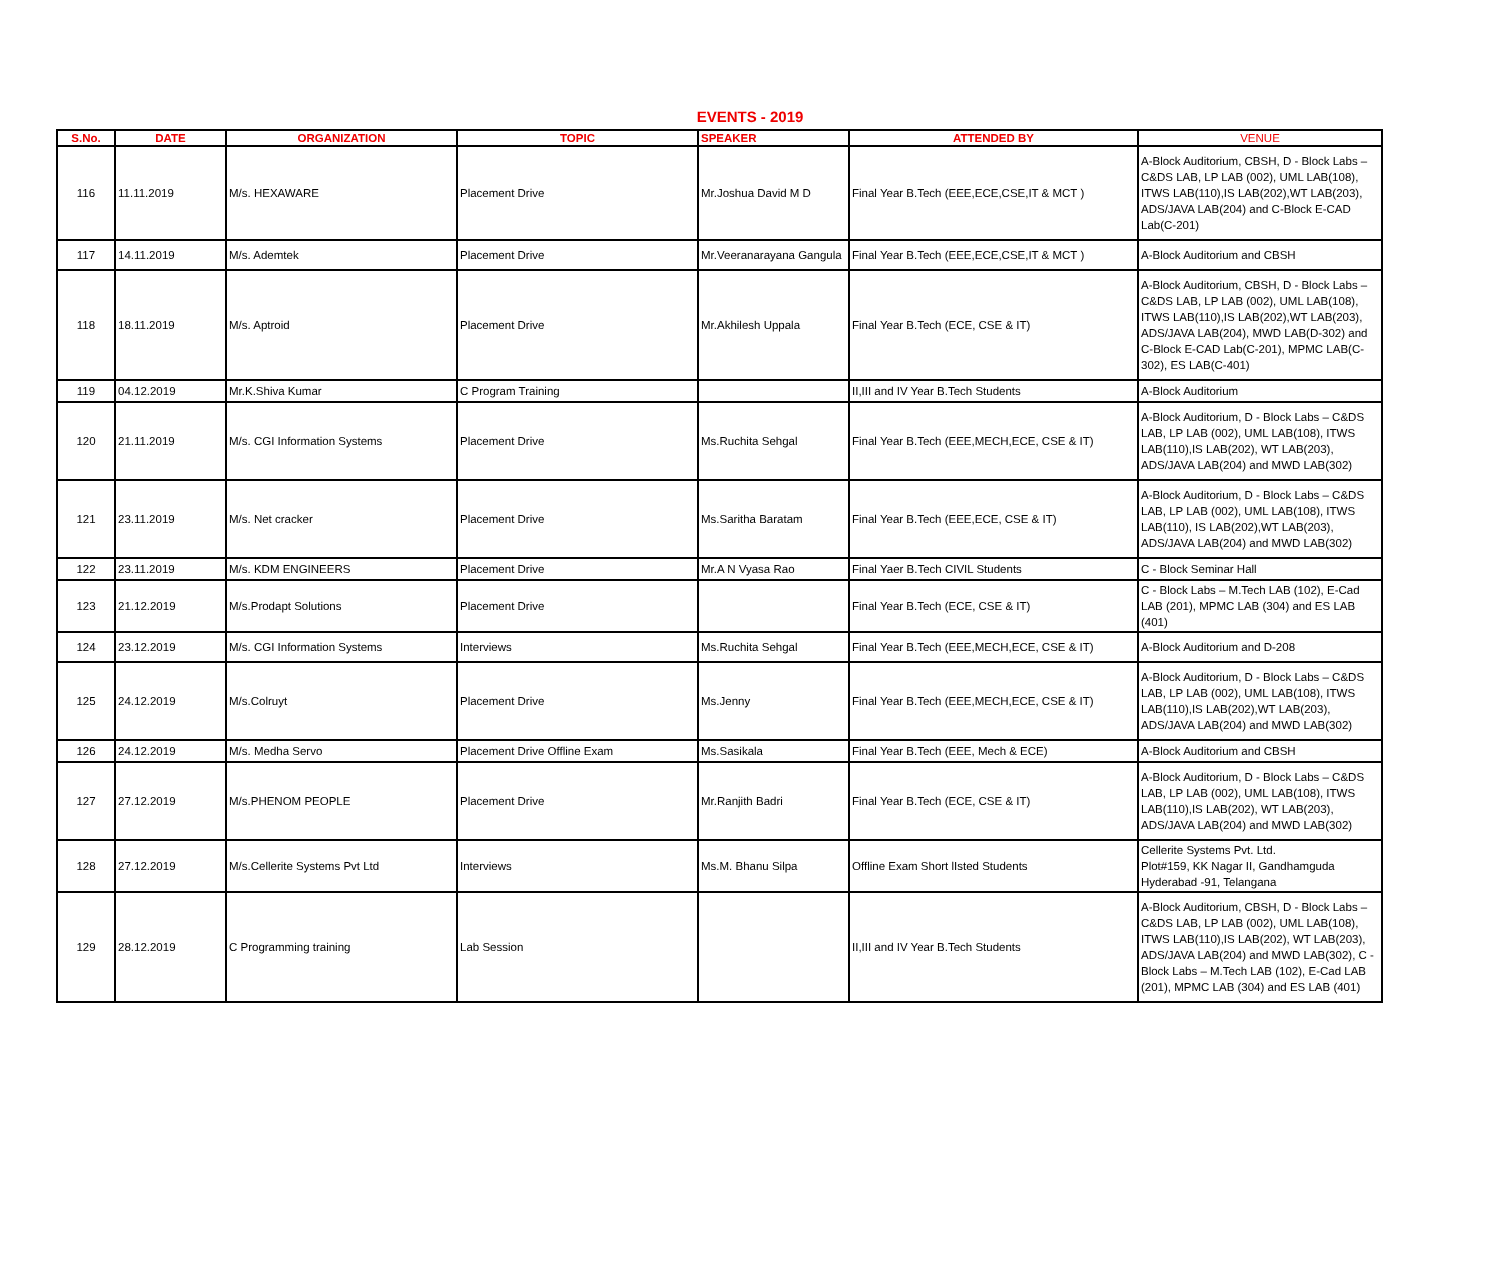EVENTS - 2019
| S.No. | DATE | ORGANIZATION | TOPIC | SPEAKER | ATTENDED BY | VENUE |
| --- | --- | --- | --- | --- | --- | --- |
| 116 | 11.11.2019 | M/s. HEXAWARE | Placement Drive | Mr.Joshua David M D | Final Year B.Tech (EEE,ECE,CSE,IT & MCT ) | A-Block Auditorium, CBSH, D - Block Labs – C&DS LAB, LP LAB (002), UML LAB(108), ITWS LAB(110),IS LAB(202),WT LAB(203), ADS/JAVA LAB(204) and C-Block E-CAD Lab(C-201) |
| 117 | 14.11.2019 | M/s. Ademtek | Placement Drive | Mr.Veeranarayana Gangula | Final Year B.Tech (EEE,ECE,CSE,IT & MCT ) | A-Block Auditorium and CBSH |
| 118 | 18.11.2019 | M/s. Aptroid | Placement Drive | Mr.Akhilesh Uppala | Final Year B.Tech (ECE, CSE & IT) | A-Block Auditorium, CBSH, D - Block Labs – C&DS LAB, LP LAB (002), UML LAB(108), ITWS LAB(110),IS LAB(202),WT LAB(203), ADS/JAVA LAB(204), MWD LAB(D-302) and C-Block E-CAD Lab(C-201), MPMC LAB(C-302), ES LAB(C-401) |
| 119 | 04.12.2019 | Mr.K.Shiva Kumar | C Program Training | | II,III and IV Year B.Tech Students | A-Block Auditorium |
| 120 | 21.11.2019 | M/s. CGI Information Systems | Placement Drive | Ms.Ruchita Sehgal | Final Year B.Tech (EEE,MECH,ECE, CSE & IT) | A-Block Auditorium, D - Block Labs – C&DS LAB, LP LAB (002), UML LAB(108), ITWS LAB(110),IS LAB(202), WT LAB(203), ADS/JAVA LAB(204) and MWD LAB(302) |
| 121 | 23.11.2019 | M/s. Net cracker | Placement Drive | Ms.Saritha Baratam | Final Year B.Tech (EEE,ECE, CSE & IT) | A-Block Auditorium, D - Block Labs – C&DS LAB, LP LAB (002), UML LAB(108), ITWS LAB(110), IS LAB(202),WT LAB(203), ADS/JAVA LAB(204) and MWD LAB(302) |
| 122 | 23.11.2019 | M/s. KDM ENGINEERS | Placement Drive | Mr.A N Vyasa Rao | Final Yaer B.Tech CIVIL Students | C - Block Seminar Hall |
| 123 | 21.12.2019 | M/s.Prodapt Solutions | Placement Drive | | Final Year B.Tech (ECE, CSE & IT) | C - Block Labs – M.Tech LAB (102), E-Cad LAB (201), MPMC LAB (304) and ES LAB (401) |
| 124 | 23.12.2019 | M/s. CGI Information Systems | Interviews | Ms.Ruchita Sehgal | Final Year B.Tech (EEE,MECH,ECE, CSE & IT) | A-Block Auditorium and D-208 |
| 125 | 24.12.2019 | M/s.Colruyt | Placement Drive | Ms.Jenny | Final Year B.Tech (EEE,MECH,ECE, CSE & IT) | A-Block Auditorium, D - Block Labs – C&DS LAB, LP LAB (002), UML LAB(108), ITWS LAB(110),IS LAB(202),WT LAB(203), ADS/JAVA LAB(204) and MWD LAB(302) |
| 126 | 24.12.2019 | M/s. Medha Servo | Placement Drive Offline Exam | Ms.Sasikala | Final Year B.Tech (EEE, Mech & ECE) | A-Block Auditorium and CBSH |
| 127 | 27.12.2019 | M/s.PHENOM PEOPLE | Placement Drive | Mr.Ranjith Badri | Final Year B.Tech (ECE, CSE & IT) | A-Block Auditorium, D - Block Labs – C&DS LAB, LP LAB (002), UML LAB(108), ITWS LAB(110),IS LAB(202), WT LAB(203), ADS/JAVA LAB(204) and MWD LAB(302) |
| 128 | 27.12.2019 | M/s.Cellerite Systems Pvt Ltd | Interviews | Ms.M. Bhanu Silpa | Offline Exam Short lIsted Students | Cellerite Systems Pvt. Ltd. Plot#159, KK Nagar II, Gandhamguda Hyderabad -91, Telangana |
| 129 | 28.12.2019 | C Programming training | Lab Session | | II,III and IV Year B.Tech Students | A-Block Auditorium, CBSH, D - Block Labs – C&DS LAB, LP LAB (002), UML LAB(108), ITWS LAB(110),IS LAB(202), WT LAB(203), ADS/JAVA LAB(204) and MWD LAB(302), C - Block Labs – M.Tech LAB (102), E-Cad LAB (201), MPMC LAB (304) and ES LAB (401) |